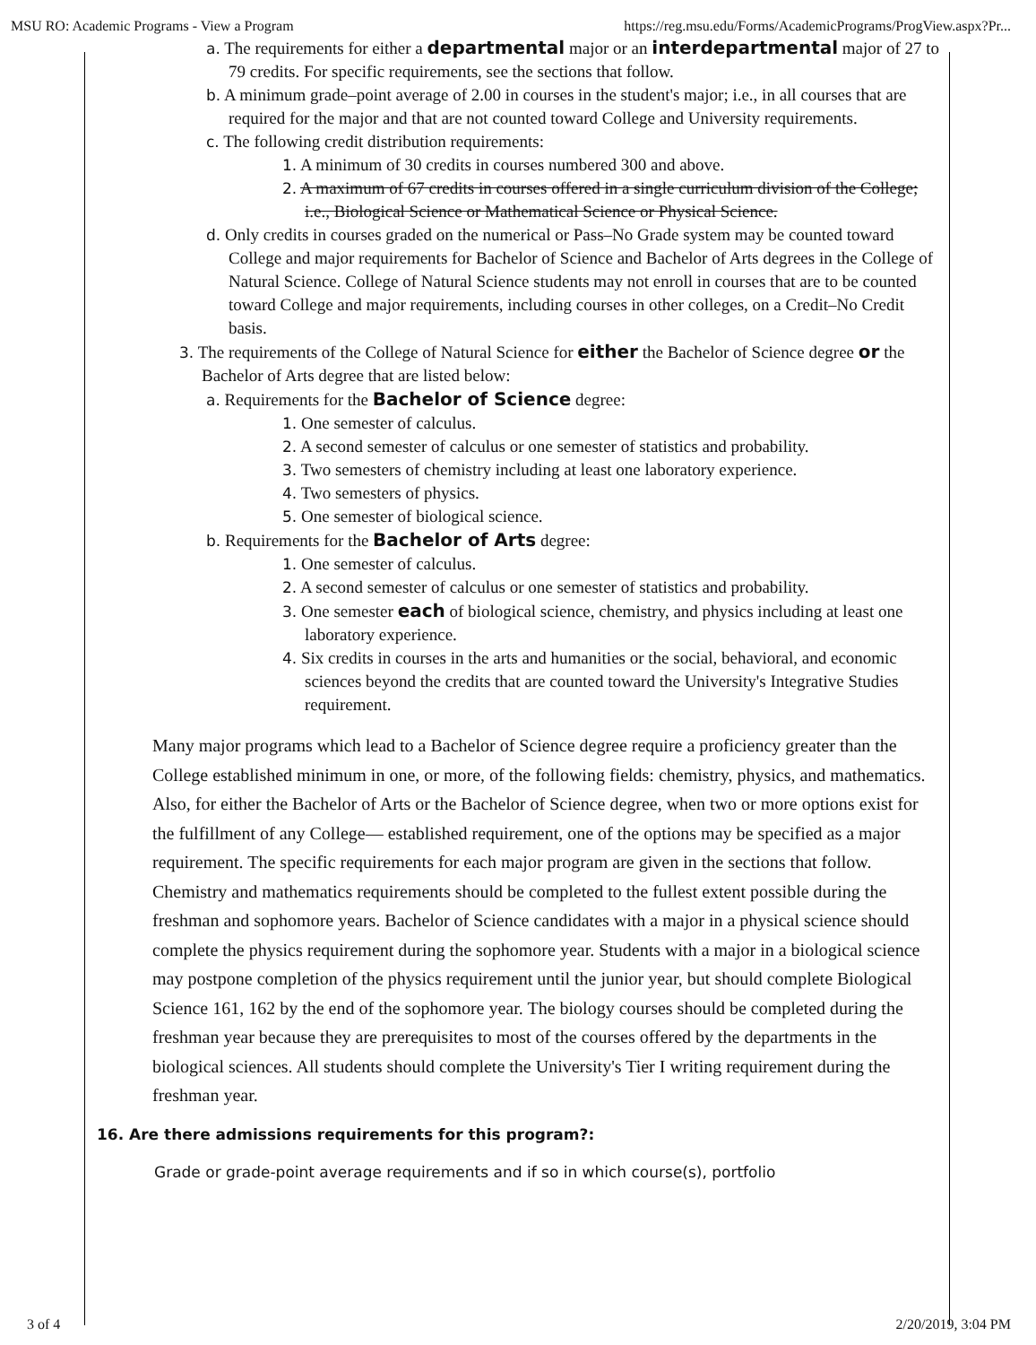MSU RO: Academic Programs - View a Program https://reg.msu.edu/Forms/AcademicPrograms/ProgView.aspx?Pr...
a. The requirements for either a departmental major or an interdepartmental major of 27 to 79 credits. For specific requirements, see the sections that follow.
b. A minimum grade–point average of 2.00 in courses in the student's major; i.e., in all courses that are required for the major and that are not counted toward College and University requirements.
c. The following credit distribution requirements:
1. A minimum of 30 credits in courses numbered 300 and above.
2. A maximum of 67 credits in courses offered in a single curriculum division of the College; i.e., Biological Science or Mathematical Science or Physical Science.
d. Only credits in courses graded on the numerical or Pass–No Grade system may be counted toward College and major requirements for Bachelor of Science and Bachelor of Arts degrees in the College of Natural Science. College of Natural Science students may not enroll in courses that are to be counted toward College and major requirements, including courses in other colleges, on a Credit–No Credit basis.
3. The requirements of the College of Natural Science for either the Bachelor of Science degree or the Bachelor of Arts degree that are listed below:
a. Requirements for the Bachelor of Science degree:
1. One semester of calculus.
2. A second semester of calculus or one semester of statistics and probability.
3. Two semesters of chemistry including at least one laboratory experience.
4. Two semesters of physics.
5. One semester of biological science.
b. Requirements for the Bachelor of Arts degree:
1. One semester of calculus.
2. A second semester of calculus or one semester of statistics and probability.
3. One semester each of biological science, chemistry, and physics including at least one laboratory experience.
4. Six credits in courses in the arts and humanities or the social, behavioral, and economic sciences beyond the credits that are counted toward the University's Integrative Studies requirement.
Many major programs which lead to a Bachelor of Science degree require a proficiency greater than the College established minimum in one, or more, of the following fields: chemistry, physics, and mathematics. Also, for either the Bachelor of Arts or the Bachelor of Science degree, when two or more options exist for the fulfillment of any College— established requirement, one of the options may be specified as a major requirement. The specific requirements for each major program are given in the sections that follow.
Chemistry and mathematics requirements should be completed to the fullest extent possible during the freshman and sophomore years. Bachelor of Science candidates with a major in a physical science should complete the physics requirement during the sophomore year. Students with a major in a biological science may postpone completion of the physics requirement until the junior year, but should complete Biological Science 161, 162 by the end of the sophomore year. The biology courses should be completed during the freshman year because they are prerequisites to most of the courses offered by the departments in the biological sciences. All students should complete the University's Tier I writing requirement during the freshman year.
16. Are there admissions requirements for this program?:
Grade or grade-point average requirements and if so in which course(s), portfolio
3 of 4 2/20/2019, 3:04 PM